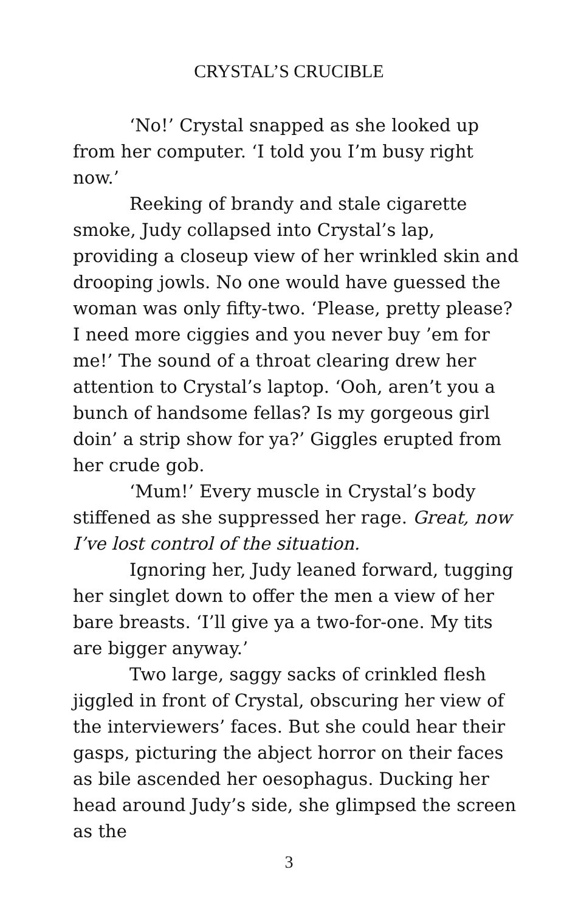CRYSTAL’S CRUCIBLE
‘No!’ Crystal snapped as she looked up from her computer. ‘I told you I’m busy right now.’
Reeking of brandy and stale cigarette smoke, Judy collapsed into Crystal’s lap, providing a closeup view of her wrinkled skin and drooping jowls. No one would have guessed the woman was only fifty-two. ‘Please, pretty please? I need more ciggies and you never buy ’em for me!’ The sound of a throat clearing drew her attention to Crystal’s laptop. ‘Ooh, aren’t you a bunch of handsome fellas? Is my gorgeous girl doin’ a strip show for ya?’ Giggles erupted from her crude gob.
‘Mum!’ Every muscle in Crystal’s body stiffened as she suppressed her rage. Great, now I’ve lost control of the situation.
Ignoring her, Judy leaned forward, tugging her singlet down to offer the men a view of her bare breasts. ‘I’ll give ya a two-for-one. My tits are bigger anyway.’
Two large, saggy sacks of crinkled flesh jiggled in front of Crystal, obscuring her view of the interviewers’ faces. But she could hear their gasps, picturing the abject horror on their faces as bile ascended her oesophagus. Ducking her head around Judy’s side, she glimpsed the screen as the
3